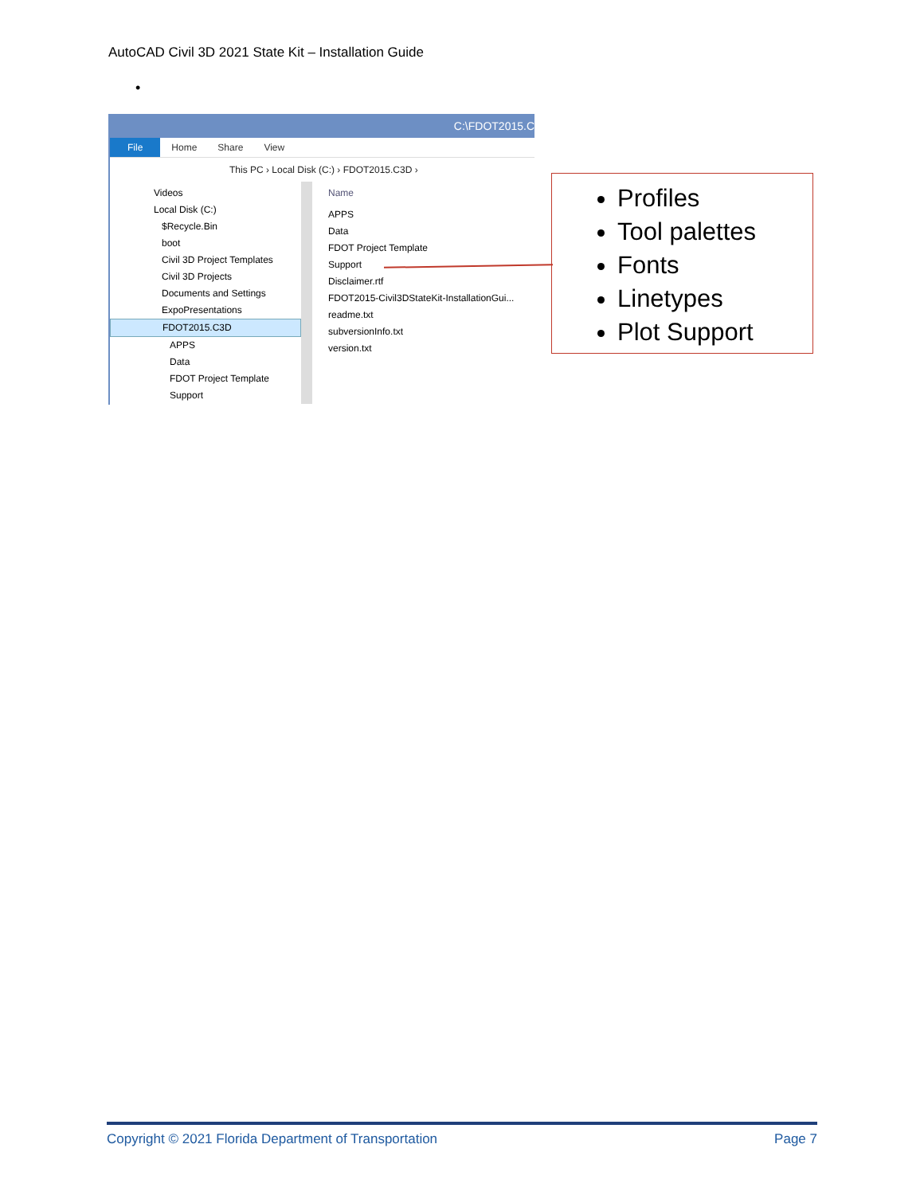AutoCAD Civil 3D 2021 State Kit – Installation Guide
•
C:\FDOT2015.C
File Home Share View
This PC › Local Disk (C:) › FDOT2015.C3D ›
Videos
Local Disk (C:)
$Recycle.Bin
boot
Civil 3D Project Templates
Civil 3D Projects
Documents and Settings
ExpoPresentations
FDOT2015.C3D
APPS
Data
FDOT Project Template
Support
Name
APPS
Data
FDOT Project Template
Support
Disclaimer.rtf
FDOT2015-Civil3DStateKit-InstallationGui...
readme.txt
subversionInfo.txt
version.txt
Profiles
Tool palettes
Fonts
Linetypes
Plot Support
Copyright © 2021 Florida Department of Transportation Page 7